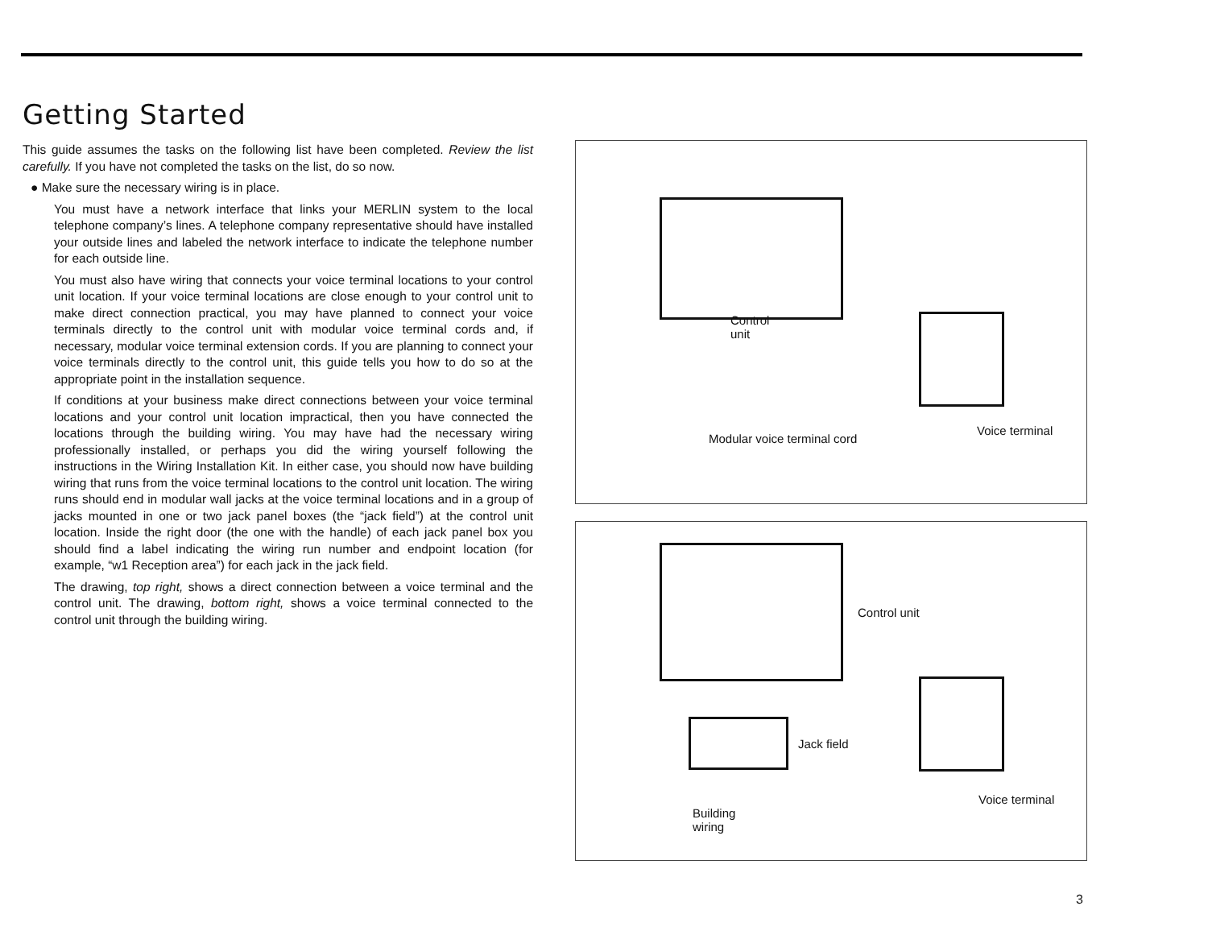Getting Started
This guide assumes the tasks on the following list have been completed. Review the list carefully. If you have not completed the tasks on the list, do so now.
● Make sure the necessary wiring is in place.
You must have a network interface that links your MERLIN system to the local telephone company’s lines. A telephone company representative should have installed your outside lines and labeled the network interface to indicate the telephone number for each outside line.
You must also have wiring that connects your voice terminal locations to your control unit location. If your voice terminal locations are close enough to your control unit to make direct connection practical, you may have planned to connect your voice terminals directly to the control unit with modular voice terminal cords and, if necessary, modular voice terminal extension cords. If you are planning to connect your voice terminals directly to the control unit, this guide tells you how to do so at the appropriate point in the installation sequence.
If conditions at your business make direct connections between your voice terminal locations and your control unit location impractical, then you have connected the locations through the building wiring. You may have had the necessary wiring professionally installed, or perhaps you did the wiring yourself following the instructions in the Wiring Installation Kit. In either case, you should now have building wiring that runs from the voice terminal locations to the control unit location. The wiring runs should end in modular wall jacks at the voice terminal locations and in a group of jacks mounted in one or two jack panel boxes (the “jack field”) at the control unit location. Inside the right door (the one with the handle) of each jack panel box you should find a label indicating the wiring run number and endpoint location (for example, “w1 Reception area”) for each jack in the jack field.
The drawing, top right, shows a direct connection between a voice terminal and the control unit. The drawing, bottom right, shows a voice terminal connected to the control unit through the building wiring.
Control
unit
Modular voice terminal cord
Voice terminal
Control unit
Jack field
Building
wiring
Voice terminal
3